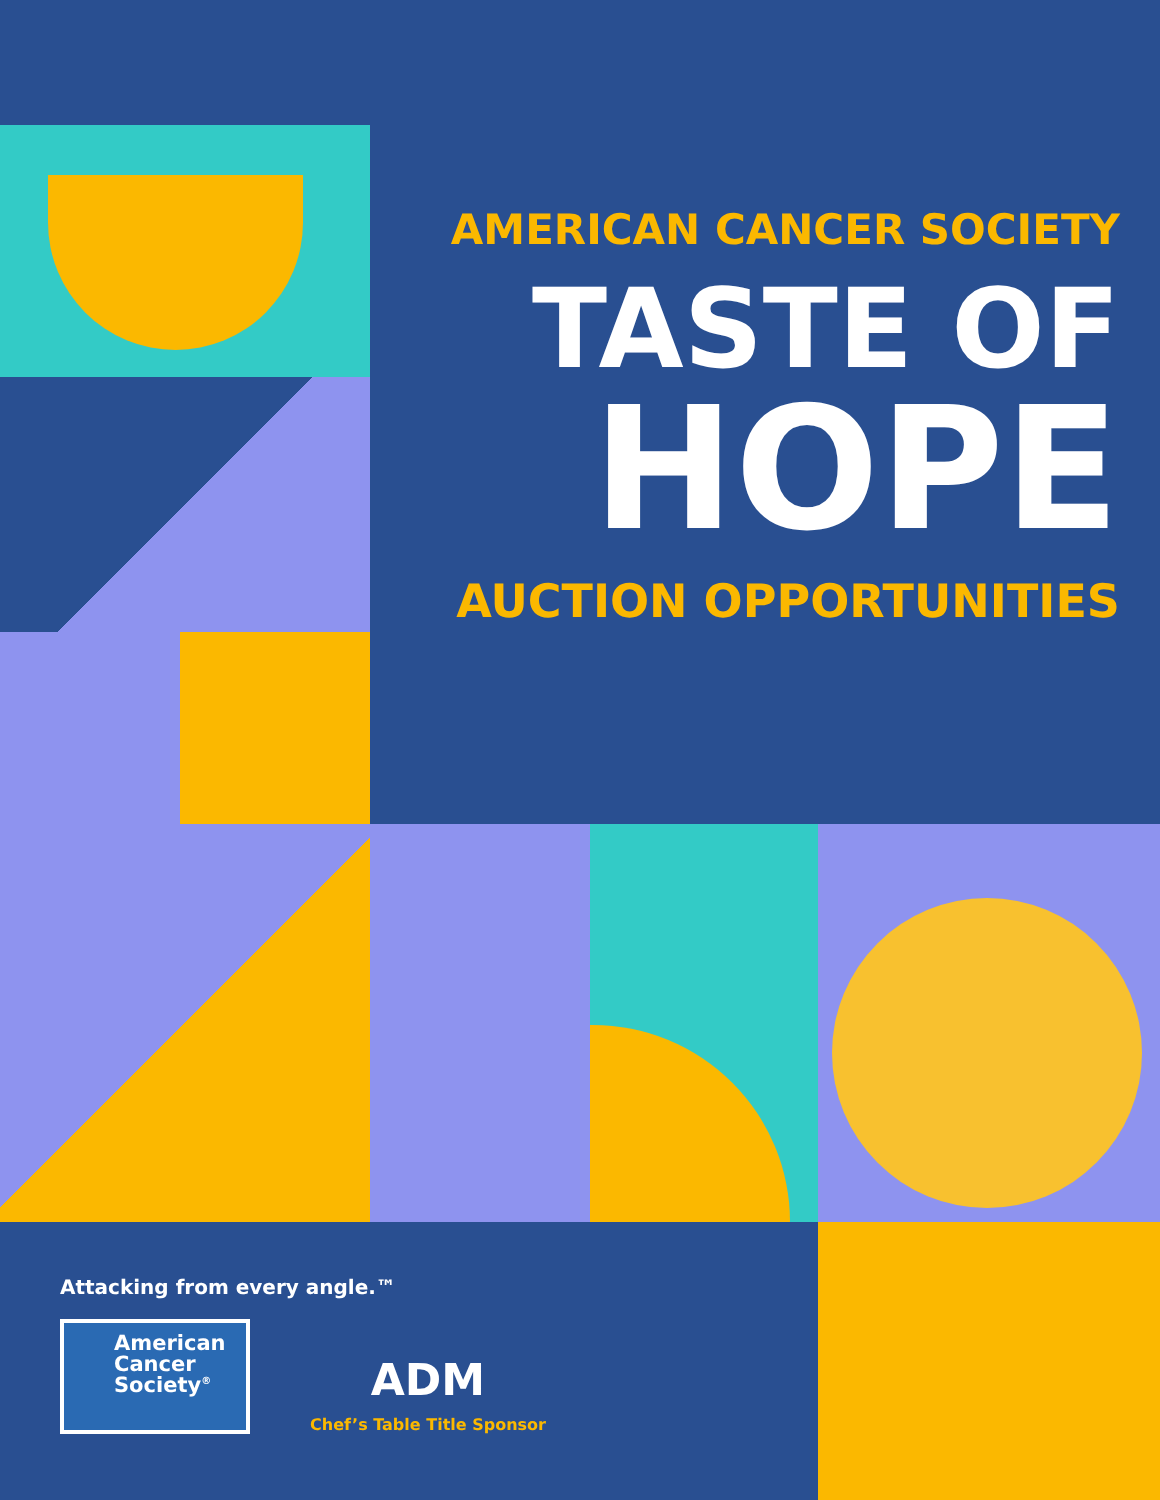AMERICAN CANCER SOCIETY
TASTE OF
HOPE
AUCTION OPPORTUNITIES
Attacking from every angle.™
American
Cancer
Society<sup>®</sup>
ADM
Chef’s Table Title Sponsor